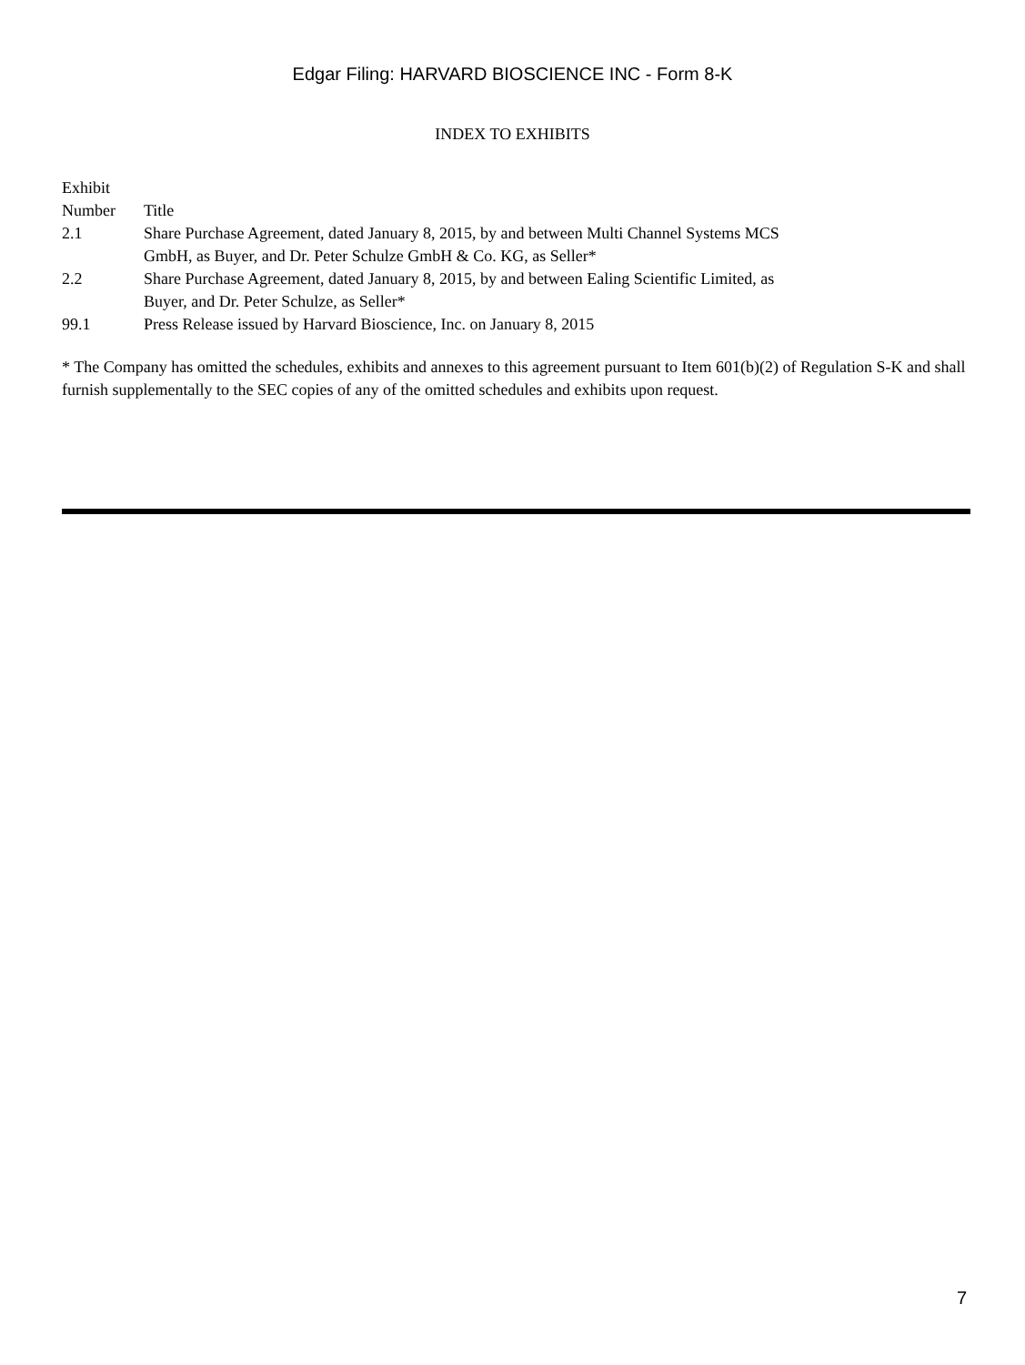Edgar Filing: HARVARD BIOSCIENCE INC - Form 8-K
INDEX TO EXHIBITS
| Exhibit Number | Title |
| 2.1 | Share Purchase Agreement, dated January 8, 2015, by and between Multi Channel Systems MCS GmbH, as Buyer, and Dr. Peter Schulze GmbH & Co. KG, as Seller* |
| 2.2 | Share Purchase Agreement, dated January 8, 2015, by and between Ealing Scientific Limited, as Buyer, and Dr. Peter Schulze, as Seller* |
| 99.1 | Press Release issued by Harvard Bioscience, Inc. on January 8, 2015 |
* The Company has omitted the schedules, exhibits and annexes to this agreement pursuant to Item 601(b)(2) of Regulation S-K and shall furnish supplementally to the SEC copies of any of the omitted schedules and exhibits upon request.
7